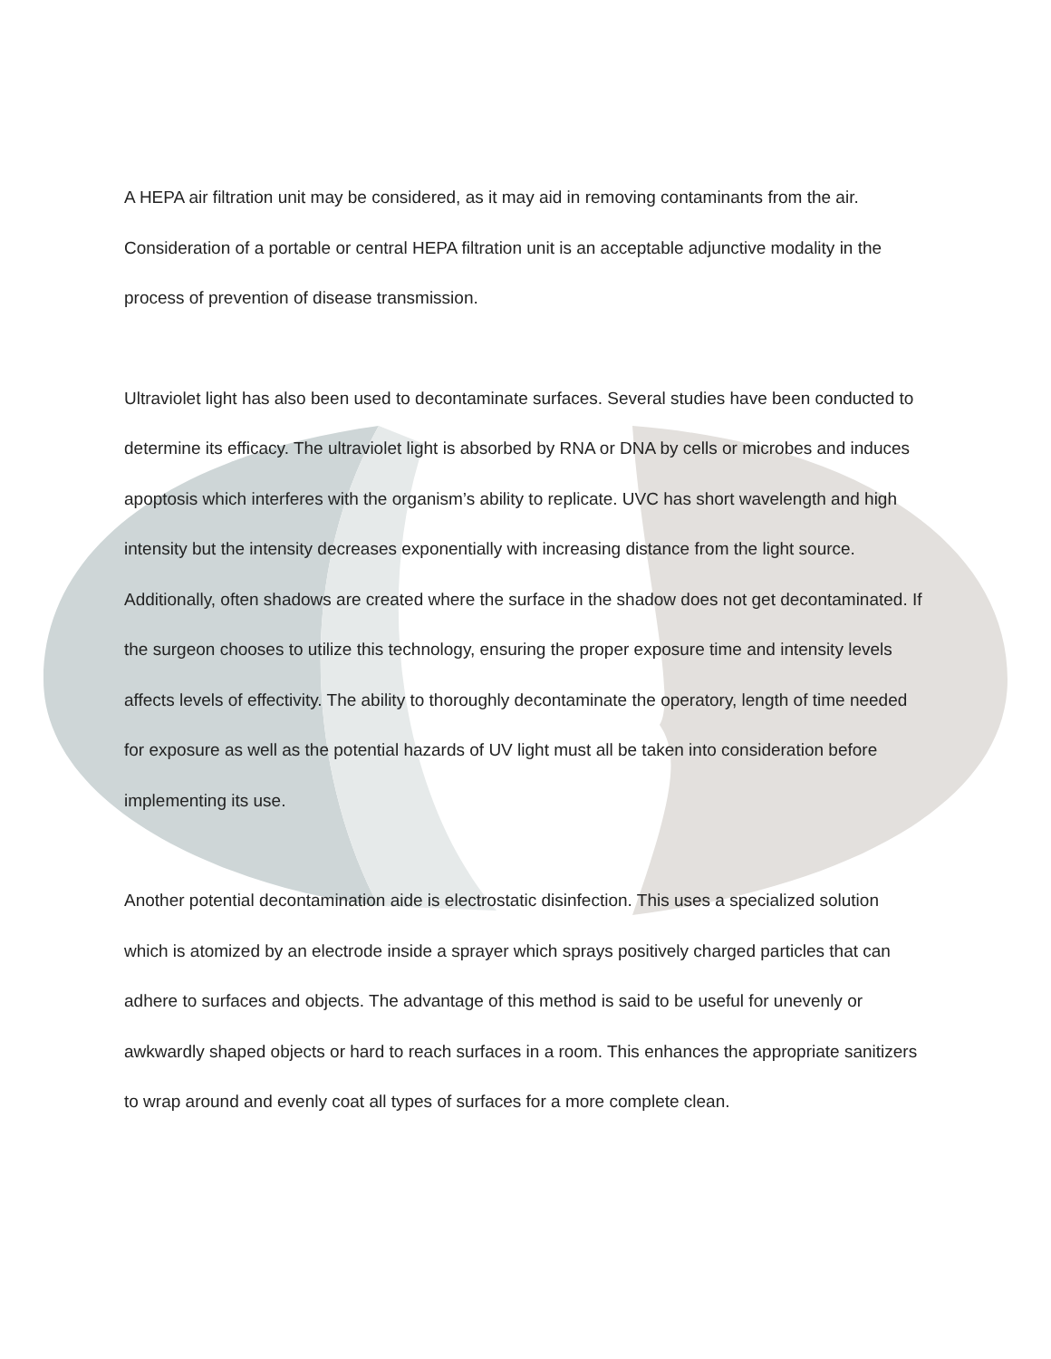A HEPA air filtration unit may be considered, as it may aid in removing contaminants from the air. Consideration of a portable or central HEPA filtration unit is an acceptable adjunctive modality in the process of prevention of disease transmission.
Ultraviolet light has also been used to decontaminate surfaces. Several studies have been conducted to determine its efficacy. The ultraviolet light is absorbed by RNA or DNA by cells or microbes and induces apoptosis which interferes with the organism’s ability to replicate. UVC has short wavelength and high intensity but the intensity decreases exponentially with increasing distance from the light source. Additionally, often shadows are created where the surface in the shadow does not get decontaminated. If the surgeon chooses to utilize this technology, ensuring the proper exposure time and intensity levels affects levels of effectivity. The ability to thoroughly decontaminate the operatory, length of time needed for exposure as well as the potential hazards of UV light must all be taken into consideration before implementing its use.
Another potential decontamination aide is electrostatic disinfection. This uses a specialized solution which is atomized by an electrode inside a sprayer which sprays positively charged particles that can adhere to surfaces and objects. The advantage of this method is said to be useful for unevenly or awkwardly shaped objects or hard to reach surfaces in a room. This enhances the appropriate sanitizers to wrap around and evenly coat all types of surfaces for a more complete clean.